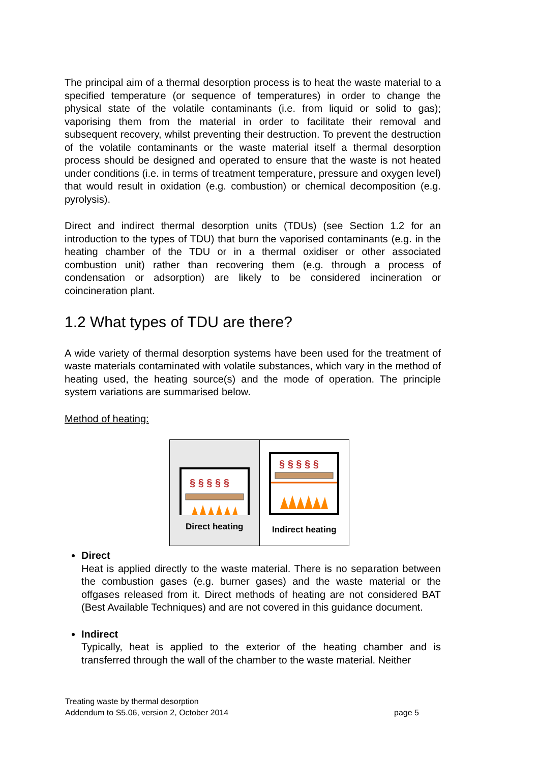The principal aim of a thermal desorption process is to heat the waste material to a specified temperature (or sequence of temperatures) in order to change the physical state of the volatile contaminants (i.e. from liquid or solid to gas); vaporising them from the material in order to facilitate their removal and subsequent recovery, whilst preventing their destruction. To prevent the destruction of the volatile contaminants or the waste material itself a thermal desorption process should be designed and operated to ensure that the waste is not heated under conditions (i.e. in terms of treatment temperature, pressure and oxygen level) that would result in oxidation (e.g. combustion) or chemical decomposition (e.g. pyrolysis).
Direct and indirect thermal desorption units (TDUs) (see Section 1.2 for an introduction to the types of TDU) that burn the vaporised contaminants (e.g. in the heating chamber of the TDU or in a thermal oxidiser or other associated combustion unit) rather than recovering them (e.g. through a process of condensation or adsorption) are likely to be considered incineration or coincineration plant.
1.2 What types of TDU are there?
A wide variety of thermal desorption systems have been used for the treatment of waste materials contaminated with volatile substances, which vary in the method of heating used, the heating source(s) and the mode of operation. The principle system variations are summarised below.
Method of heating:
§ § § § §
Direct heating
§ § § § §
Indirect heating
Direct
Heat is applied directly to the waste material. There is no separation between the combustion gases (e.g. burner gases) and the waste material or the offgases released from it. Direct methods of heating are not considered BAT (Best Available Techniques) and are not covered in this guidance document.
Indirect
Typically, heat is applied to the exterior of the heating chamber and is transferred through the wall of the chamber to the waste material. Neither
Treating waste by thermal desorption
Addendum to S5.06, version 2, October 2014 page 5